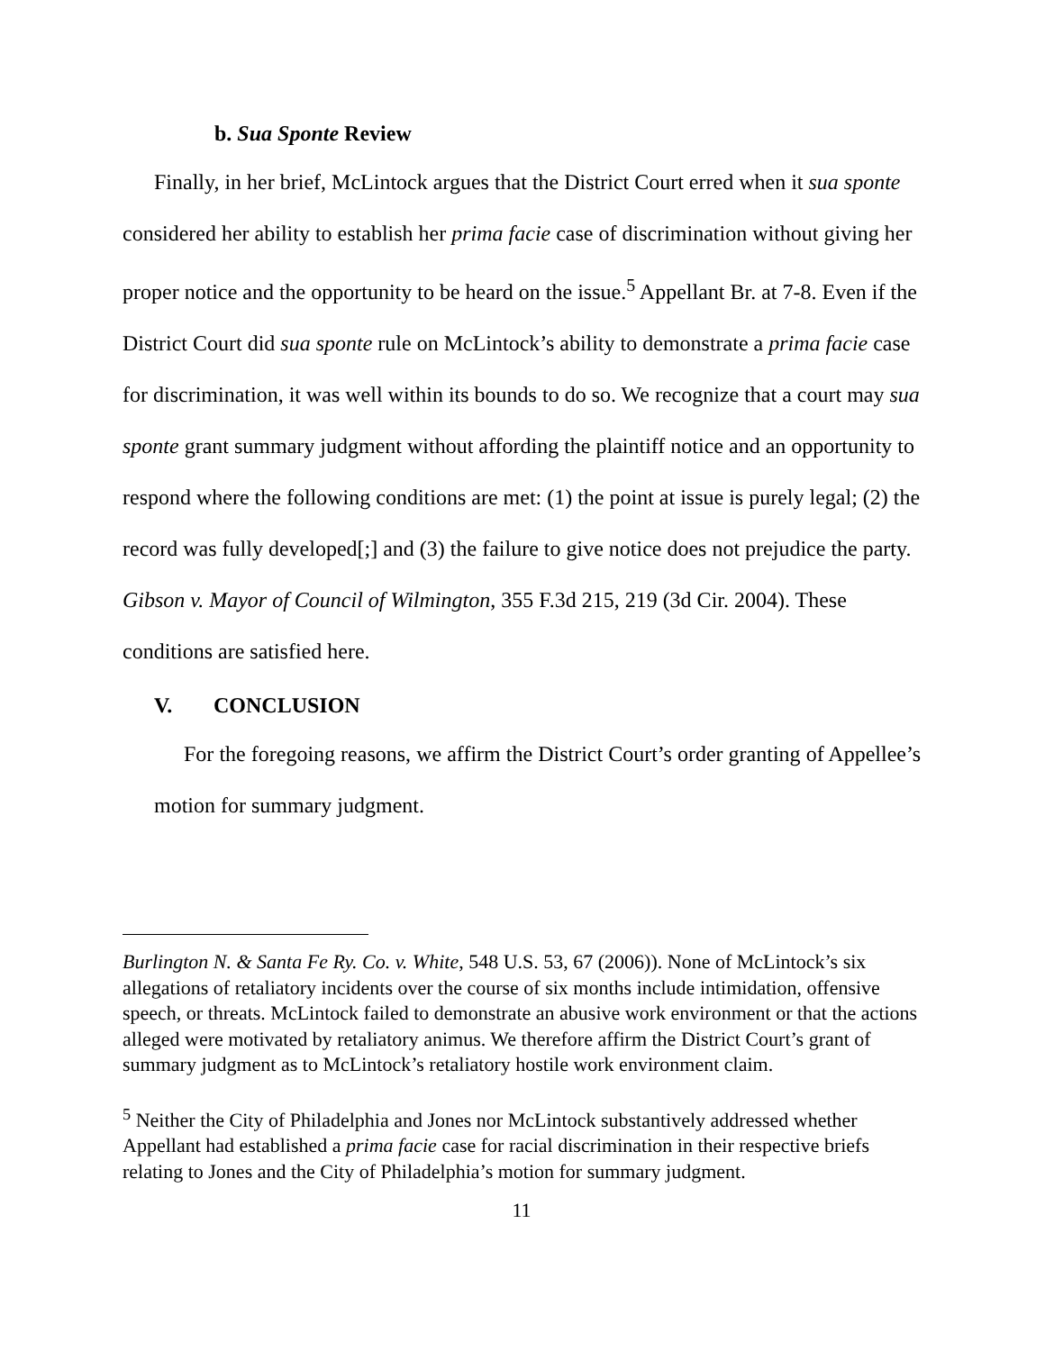b. Sua Sponte Review
Finally, in her brief, McLintock argues that the District Court erred when it sua sponte considered her ability to establish her prima facie case of discrimination without giving her proper notice and the opportunity to be heard on the issue.<sup>5</sup> Appellant Br. at 7-8. Even if the District Court did sua sponte rule on McLintock’s ability to demonstrate a prima facie case for discrimination, it was well within its bounds to do so. We recognize that a court may sua sponte grant summary judgment without affording the plaintiff notice and an opportunity to respond where the following conditions are met: (1) the point at issue is purely legal; (2) the record was fully developed[;] and (3) the failure to give notice does not prejudice the party. Gibson v. Mayor of Council of Wilmington, 355 F.3d 215, 219 (3d Cir. 2004). These conditions are satisfied here.
V. CONCLUSION
For the foregoing reasons, we affirm the District Court’s order granting of Appellee’s motion for summary judgment.
Burlington N. & Santa Fe Ry. Co. v. White, 548 U.S. 53, 67 (2006)). None of McLintock’s six allegations of retaliatory incidents over the course of six months include intimidation, offensive speech, or threats. McLintock failed to demonstrate an abusive work environment or that the actions alleged were motivated by retaliatory animus. We therefore affirm the District Court’s grant of summary judgment as to McLintock’s retaliatory hostile work environment claim.
<sup>5</sup> Neither the City of Philadelphia and Jones nor McLintock substantively addressed whether Appellant had established a prima facie case for racial discrimination in their respective briefs relating to Jones and the City of Philadelphia’s motion for summary judgment.
11